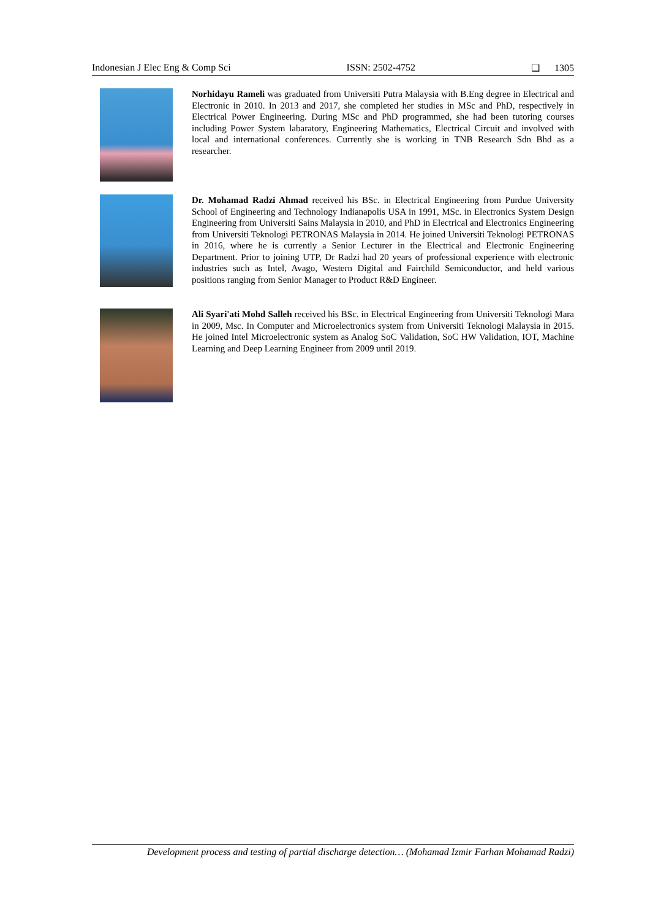Indonesian J Elec Eng & Comp Sci ISSN: 2502-4752 ❏ 1305
Norhidayu Rameli was graduated from Universiti Putra Malaysia with B.Eng degree in Electrical and Electronic in 2010. In 2013 and 2017, she completed her studies in MSc and PhD, respectively in Electrical Power Engineering. During MSc and PhD programmed, she had been tutoring courses including Power System labaratory, Engineering Mathematics, Electrical Circuit and involved with local and international conferences. Currently she is working in TNB Research Sdn Bhd as a researcher.
Dr. Mohamad Radzi Ahmad received his BSc. in Electrical Engineering from Purdue University School of Engineering and Technology Indianapolis USA in 1991, MSc. in Electronics System Design Engineering from Universiti Sains Malaysia in 2010, and PhD in Electrical and Electronics Engineering from Universiti Teknologi PETRONAS Malaysia in 2014. He joined Universiti Teknologi PETRONAS in 2016, where he is currently a Senior Lecturer in the Electrical and Electronic Engineering Department. Prior to joining UTP, Dr Radzi had 20 years of professional experience with electronic industries such as Intel, Avago, Western Digital and Fairchild Semiconductor, and held various positions ranging from Senior Manager to Product R&D Engineer.
Ali Syari'ati Mohd Salleh received his BSc. in Electrical Engineering from Universiti Teknologi Mara in 2009, Msc. In Computer and Microelectronics system from Universiti Teknologi Malaysia in 2015. He joined Intel Microelectronic system as Analog SoC Validation, SoC HW Validation, IOT, Machine Learning and Deep Learning Engineer from 2009 until 2019.
Development process and testing of partial discharge detection… (Mohamad Izmir Farhan Mohamad Radzi)